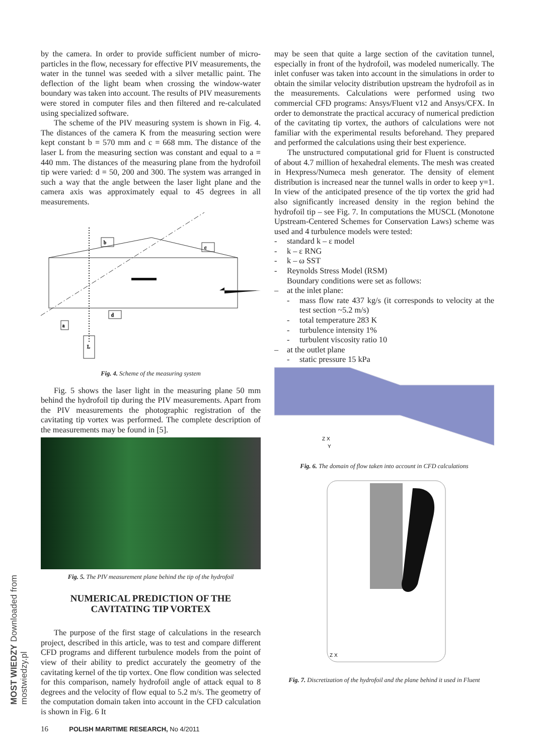MOST WIEDZY Downloaded from mostwiedzy.pl
by the camera. In order to provide sufficient number of micro-particles in the flow, necessary for effective PIV measurements, the water in the tunnel was seeded with a silver metallic paint. The deflection of the light beam when crossing the window-water boundary was taken into account. The results of PIV measurements were stored in computer files and then filtered and re-calculated using specialized software.
The scheme of the PIV measuring system is shown in Fig. 4. The distances of the camera K from the measuring section were kept constant b = 570 mm and c = 668 mm. The distance of the laser L from the measuring section was constant and equal to a = 440 mm. The distances of the measuring plane from the hydrofoil tip were varied: d = 50, 200 and 300. The system was arranged in such a way that the angle between the laser light plane and the camera axis was approximately equal to 45 degrees in all measurements.
b
c
d
a
L
Fig. 4. Scheme of the measuring system
Fig. 5 shows the laser light in the measuring plane 50 mm behind the hydrofoil tip during the PIV measurements. Apart from the PIV measurements the photographic registration of the cavitating tip vortex was performed. The complete description of the measurements may be found in [5].
Fig. 5. The PIV measurement plane behind the tip of the hydrofoil
NUMERICAL PREDICTION OF THE CAVITATING TIP VORTEX
The purpose of the first stage of calculations in the research project, described in this article, was to test and compare different CFD programs and different turbulence models from the point of view of their ability to predict accurately the geometry of the cavitating kernel of the tip vortex. One flow condition was selected for this comparison, namely hydrofoil angle of attack equal to 8 degrees and the velocity of flow equal to 5.2 m/s. The geometry of the computation domain taken into account in the CFD calculation is shown in Fig. 6 It
may be seen that quite a large section of the cavitation tunnel, especially in front of the hydrofoil, was modeled numerically. The inlet confuser was taken into account in the simulations in order to obtain the similar velocity distribution upstream the hydrofoil as in the measurements. Calculations were performed using two commercial CFD programs: Ansys/Fluent v12 and Ansys/CFX. In order to demonstrate the practical accuracy of numerical prediction of the cavitating tip vortex, the authors of calculations were not familiar with the experimental results beforehand. They prepared and performed the calculations using their best experience.
The unstructured computational grid for Fluent is constructed of about 4.7 million of hexahedral elements. The mesh was created in Hexpress/Numeca mesh generator. The density of element distribution is increased near the tunnel walls in order to keep y=1. In view of the anticipated presence of the tip vortex the grid had also significantly increased density in the region behind the hydrofoil tip – see Fig. 7. In computations the MUSCL (Monotone Upstream-Centered Schemes for Conservation Laws) scheme was used and 4 turbulence models were tested:
- standard k – ε model
- k – ε RNG
- k – ω SST
- Reynolds Stress Model (RSM)
Boundary conditions were set as follows:
– at the inlet plane:
- mass flow rate 437 kg/s (it corresponds to velocity at the test section ~5.2 m/s)
- total temperature 283 K
- turbulence intensity 1%
- turbulent viscosity ratio 10
– at the outlet plane
- static pressure 15 kPa
Z X
Y
Fig. 6. The domain of flow taken into account in CFD calculations
Z X
Fig. 7. Discretization of the hydrofoil and the plane behind it used in Fluent
16 POLISH MARITIME RESEARCH, No 4/2011